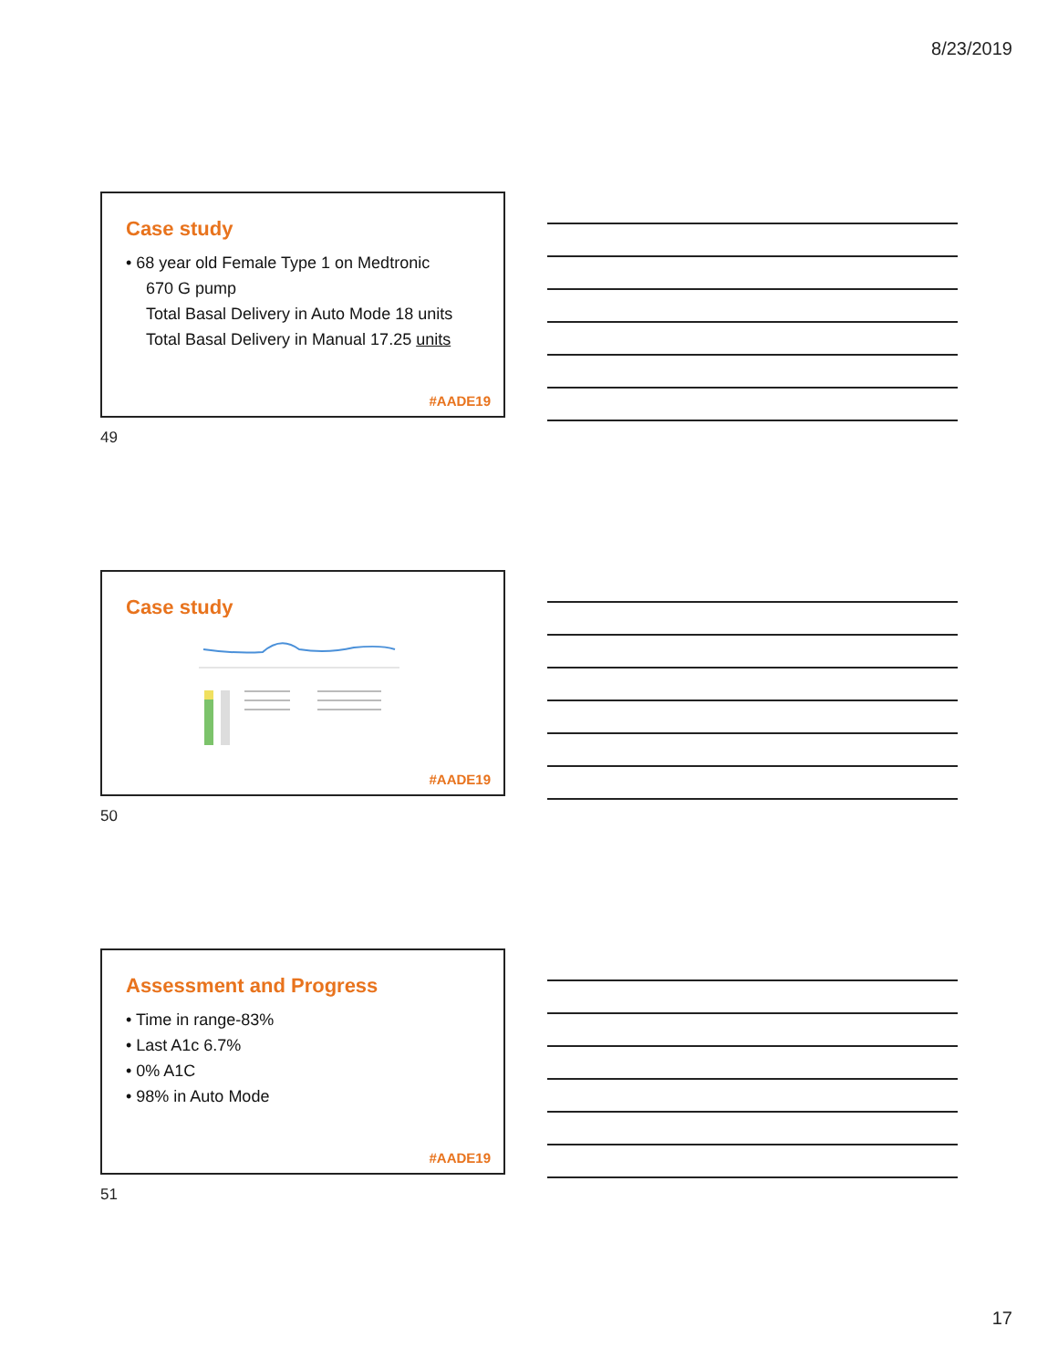8/23/2019
Case study
• 68 year old Female Type 1 on Medtronic
670 G pump
Total Basal Delivery in Auto Mode 18 units
Total Basal Delivery in Manual 17.25 units
#AADE19
49
Case study
#AADE19
50
Assessment and Progress
• Time in range-83%
• Last A1c 6.7%
• 0% A1C
• 98% in Auto Mode
#AADE19
51
17